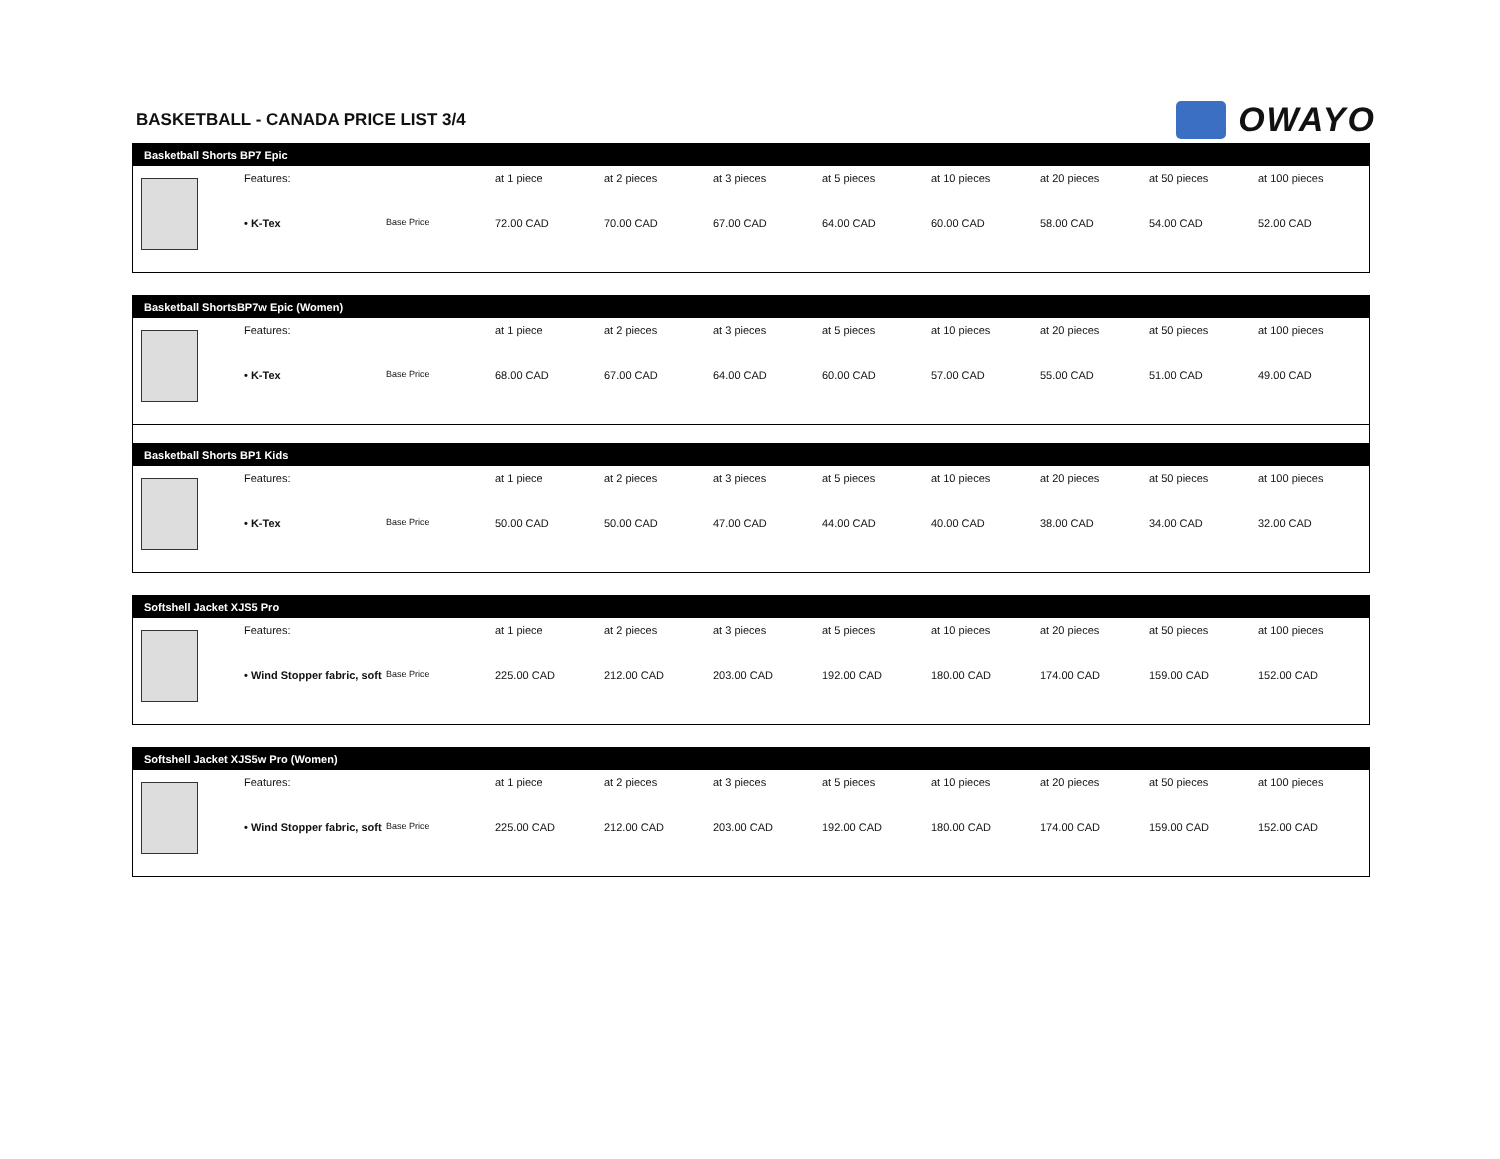BASKETBALL - CANADA PRICE LIST 3/4
OWAYO
Basketball Shorts BP7 Epic
| | Features: | | at 1 piece | at 2 pieces | at 3 pieces | at 5 pieces | at 10 pieces | at 20 pieces | at 50 pieces | at 100 pieces |
| | • K-Tex | Base Price | 72.00 CAD | 70.00 CAD | 67.00 CAD | 64.00 CAD | 60.00 CAD | 58.00 CAD | 54.00 CAD | 52.00 CAD |
Basketball ShortsBP7w Epic (Women)
| | Features: | | at 1 piece | at 2 pieces | at 3 pieces | at 5 pieces | at 10 pieces | at 20 pieces | at 50 pieces | at 100 pieces |
| | • K-Tex | Base Price | 68.00 CAD | 67.00 CAD | 64.00 CAD | 60.00 CAD | 57.00 CAD | 55.00 CAD | 51.00 CAD | 49.00 CAD |
Basketball Shorts BP1 Kids
| | Features: | | at 1 piece | at 2 pieces | at 3 pieces | at 5 pieces | at 10 pieces | at 20 pieces | at 50 pieces | at 100 pieces |
| | • K-Tex | Base Price | 50.00 CAD | 50.00 CAD | 47.00 CAD | 44.00 CAD | 40.00 CAD | 38.00 CAD | 34.00 CAD | 32.00 CAD |
Softshell Jacket XJS5 Pro
| | Features: | | at 1 piece | at 2 pieces | at 3 pieces | at 5 pieces | at 10 pieces | at 20 pieces | at 50 pieces | at 100 pieces |
| | • Wind Stopper fabric, soft | Base Price | 225.00 CAD | 212.00 CAD | 203.00 CAD | 192.00 CAD | 180.00 CAD | 174.00 CAD | 159.00 CAD | 152.00 CAD |
Softshell Jacket XJS5w Pro (Women)
| | Features: | | at 1 piece | at 2 pieces | at 3 pieces | at 5 pieces | at 10 pieces | at 20 pieces | at 50 pieces | at 100 pieces |
| | • Wind Stopper fabric, soft | Base Price | 225.00 CAD | 212.00 CAD | 203.00 CAD | 192.00 CAD | 180.00 CAD | 174.00 CAD | 159.00 CAD | 152.00 CAD |